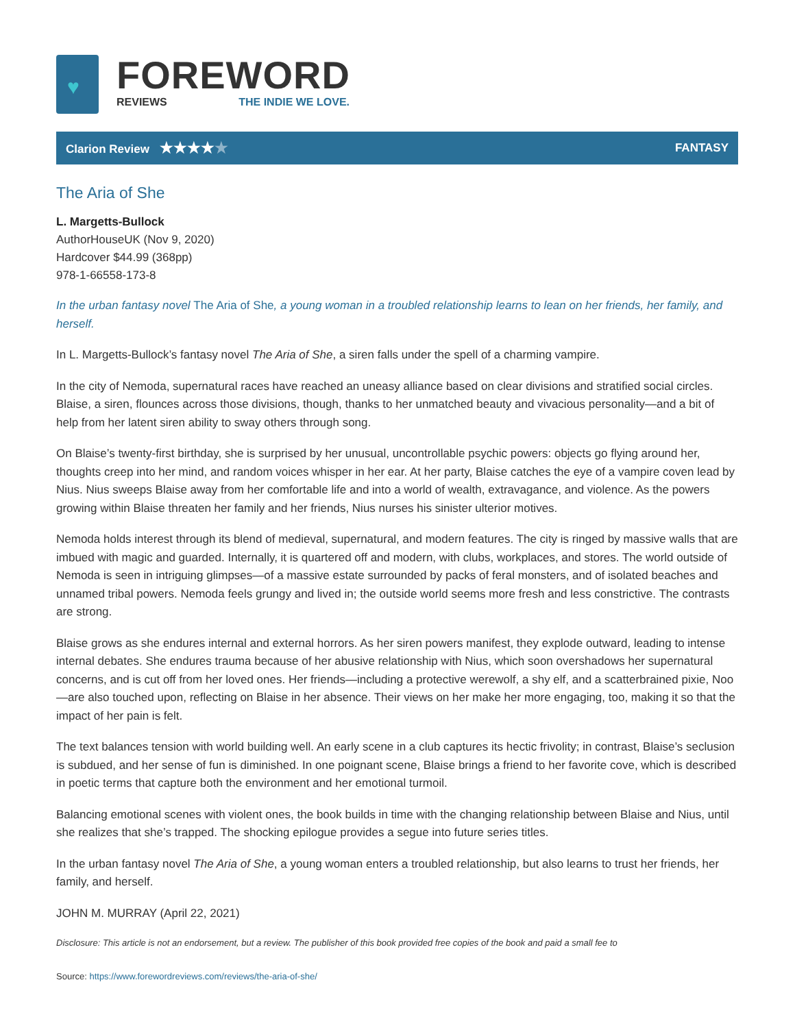♥
FOREWORD
REVIEWS THE INDIE WE LOVE.
Clarion Review ★★★★★
FANTASY
The Aria of She
L. Margetts-Bullock
AuthorHouseUK (Nov 9, 2020)
Hardcover $44.99 (368pp)
978-1-66558-173-8
In the urban fantasy novel The Aria of She, a young woman in a troubled relationship learns to lean on her friends, her family, and herself.
In L. Margetts-Bullock’s fantasy novel The Aria of She, a siren falls under the spell of a charming vampire.
In the city of Nemoda, supernatural races have reached an uneasy alliance based on clear divisions and stratified social circles. Blaise, a siren, flounces across those divisions, though, thanks to her unmatched beauty and vivacious personality—and a bit of help from her latent siren ability to sway others through song.
On Blaise’s twenty-first birthday, she is surprised by her unusual, uncontrollable psychic powers: objects go flying around her, thoughts creep into her mind, and random voices whisper in her ear. At her party, Blaise catches the eye of a vampire coven lead by Nius. Nius sweeps Blaise away from her comfortable life and into a world of wealth, extravagance, and violence. As the powers growing within Blaise threaten her family and her friends, Nius nurses his sinister ulterior motives.
Nemoda holds interest through its blend of medieval, supernatural, and modern features. The city is ringed by massive walls that are imbued with magic and guarded. Internally, it is quartered off and modern, with clubs, workplaces, and stores. The world outside of Nemoda is seen in intriguing glimpses—of a massive estate surrounded by packs of feral monsters, and of isolated beaches and unnamed tribal powers. Nemoda feels grungy and lived in; the outside world seems more fresh and less constrictive. The contrasts are strong.
Blaise grows as she endures internal and external horrors. As her siren powers manifest, they explode outward, leading to intense internal debates. She endures trauma because of her abusive relationship with Nius, which soon overshadows her supernatural concerns, and is cut off from her loved ones. Her friends—including a protective werewolf, a shy elf, and a scatterbrained pixie, Noo—are also touched upon, reflecting on Blaise in her absence. Their views on her make her more engaging, too, making it so that the impact of her pain is felt.
The text balances tension with world building well. An early scene in a club captures its hectic frivolity; in contrast, Blaise’s seclusion is subdued, and her sense of fun is diminished. In one poignant scene, Blaise brings a friend to her favorite cove, which is described in poetic terms that capture both the environment and her emotional turmoil.
Balancing emotional scenes with violent ones, the book builds in time with the changing relationship between Blaise and Nius, until she realizes that she’s trapped. The shocking epilogue provides a segue into future series titles.
In the urban fantasy novel The Aria of She, a young woman enters a troubled relationship, but also learns to trust her friends, her family, and herself.
JOHN M. MURRAY (April 22, 2021)
Disclosure: This article is not an endorsement, but a review. The publisher of this book provided free copies of the book and paid a small fee to
Source: https://www.forewordreviews.com/reviews/the-aria-of-she/